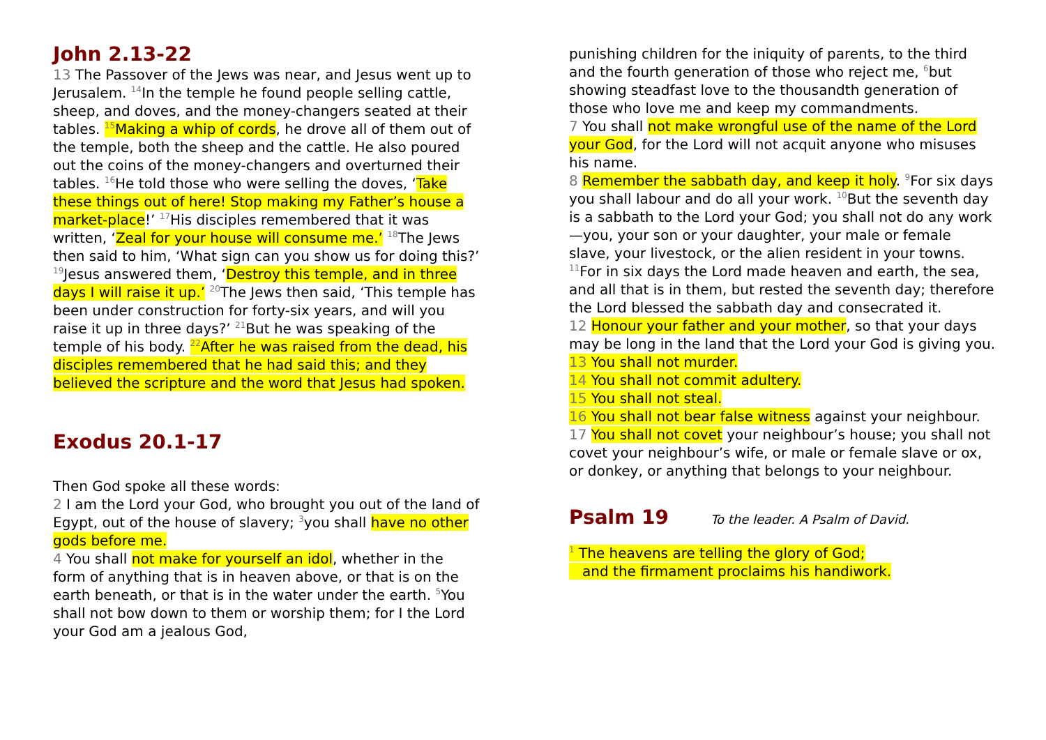John 2.13-22
13 The Passover of the Jews was near, and Jesus went up to Jerusalem. <sup>14</sup>In the temple he found people selling cattle, sheep, and doves, and the money-changers seated at their tables. <sup>15</sup>Making a whip of cords, he drove all of them out of the temple, both the sheep and the cattle. He also poured out the coins of the money-changers and overturned their tables. <sup>16</sup>He told those who were selling the doves, ‘Take these things out of here! Stop making my Father’s house a market-place!’ <sup>17</sup>His disciples remembered that it was written, ‘Zeal for your house will consume me.’ <sup>18</sup>The Jews then said to him, ‘What sign can you show us for doing this?’ <sup>19</sup>Jesus answered them, ‘Destroy this temple, and in three days I will raise it up.’ <sup>20</sup>The Jews then said, ‘This temple has been under construction for forty-six years, and will you raise it up in three days?’ <sup>21</sup>But he was speaking of the temple of his body. <sup>22</sup>After he was raised from the dead, his disciples remembered that he had said this; and they believed the scripture and the word that Jesus had spoken.
Exodus 20.1-17
Then God spoke all these words:
2 I am the Lord your God, who brought you out of the land of Egypt, out of the house of slavery; <sup>3</sup>you shall have no other gods before me.
4 You shall not make for yourself an idol, whether in the form of anything that is in heaven above, or that is on the earth beneath, or that is in the water under the earth. <sup>5</sup>You shall not bow down to them or worship them; for I the Lord your God am a jealous God,
punishing children for the iniquity of parents, to the third and the fourth generation of those who reject me, <sup>6</sup>but showing steadfast love to the thousandth generation of those who love me and keep my commandments.
7 You shall not make wrongful use of the name of the Lord your God, for the Lord will not acquit anyone who misuses his name.
8 Remember the sabbath day, and keep it holy. <sup>9</sup>For six days you shall labour and do all your work. <sup>10</sup>But the seventh day is a sabbath to the Lord your God; you shall not do any work—you, your son or your daughter, your male or female slave, your livestock, or the alien resident in your towns. <sup>11</sup>For in six days the Lord made heaven and earth, the sea, and all that is in them, but rested the seventh day; therefore the Lord blessed the sabbath day and consecrated it.
12 Honour your father and your mother, so that your days may be long in the land that the Lord your God is giving you.
13 You shall not murder.
14 You shall not commit adultery.
15 You shall not steal.
16 You shall not bear false witness against your neighbour.
17 You shall not covet your neighbour’s house; you shall not covet your neighbour’s wife, or male or female slave or ox, or donkey, or anything that belongs to your neighbour.
Psalm 19
To the leader. A Psalm of David.
<sup>1</sup> The heavens are telling the glory of God;
and the firmament proclaims his handiwork.